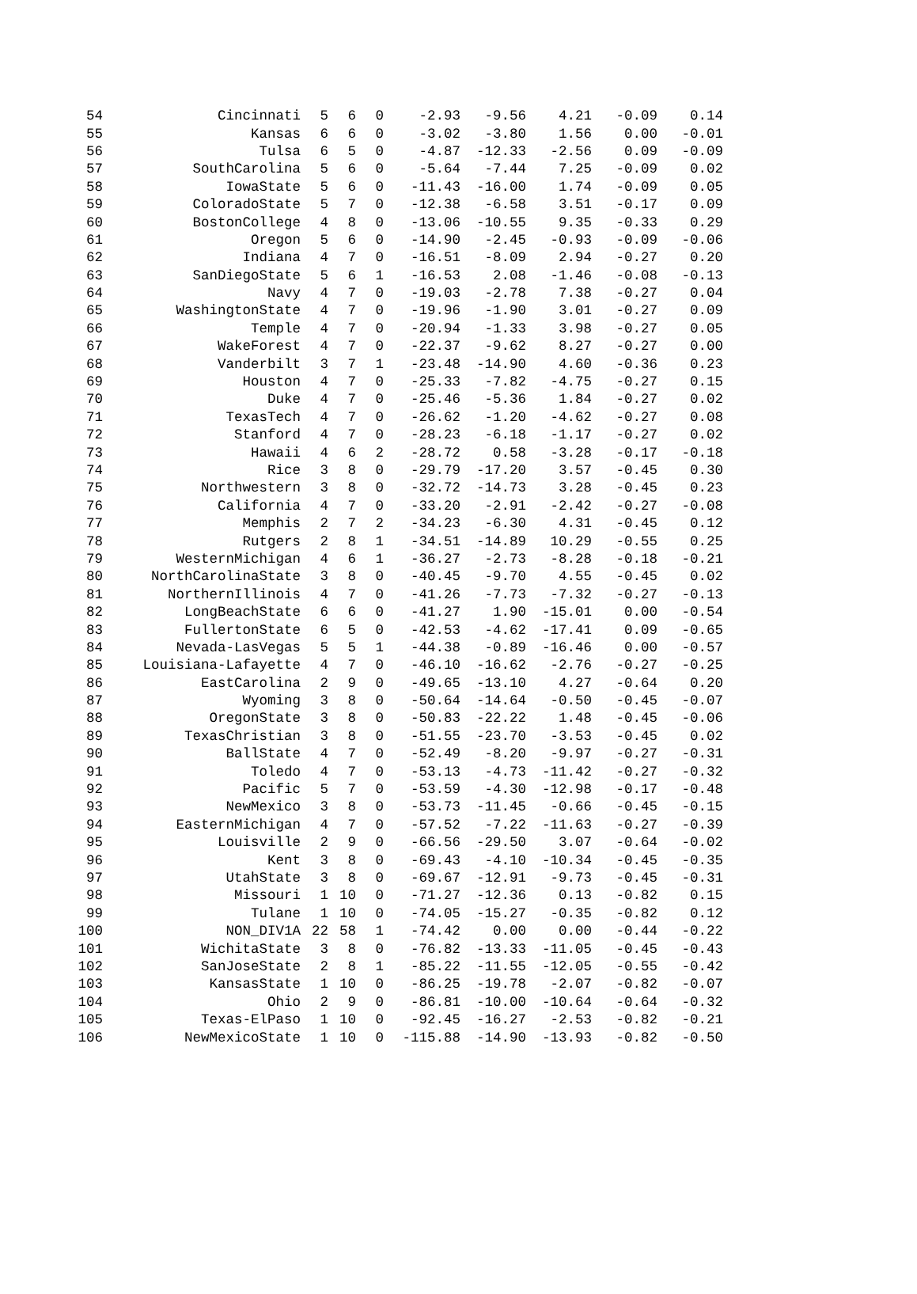| 54 | Cincinnati | 5 | 6 | 0 | -2.93 | -9.56 | 4.21 | -0.09 | 0.14 |
| 55 | Kansas | 6 | 6 | 0 | -3.02 | -3.80 | 1.56 | 0.00 | -0.01 |
| 56 | Tulsa | 6 | 5 | 0 | -4.87 | -12.33 | -2.56 | 0.09 | -0.09 |
| 57 | SouthCarolina | 5 | 6 | 0 | -5.64 | -7.44 | 7.25 | -0.09 | 0.02 |
| 58 | IowaState | 5 | 6 | 0 | -11.43 | -16.00 | 1.74 | -0.09 | 0.05 |
| 59 | ColoradoState | 5 | 7 | 0 | -12.38 | -6.58 | 3.51 | -0.17 | 0.09 |
| 60 | BostonCollege | 4 | 8 | 0 | -13.06 | -10.55 | 9.35 | -0.33 | 0.29 |
| 61 | Oregon | 5 | 6 | 0 | -14.90 | -2.45 | -0.93 | -0.09 | -0.06 |
| 62 | Indiana | 4 | 7 | 0 | -16.51 | -8.09 | 2.94 | -0.27 | 0.20 |
| 63 | SanDiegoState | 5 | 6 | 1 | -16.53 | 2.08 | -1.46 | -0.08 | -0.13 |
| 64 | Navy | 4 | 7 | 0 | -19.03 | -2.78 | 7.38 | -0.27 | 0.04 |
| 65 | WashingtonState | 4 | 7 | 0 | -19.96 | -1.90 | 3.01 | -0.27 | 0.09 |
| 66 | Temple | 4 | 7 | 0 | -20.94 | -1.33 | 3.98 | -0.27 | 0.05 |
| 67 | WakeForest | 4 | 7 | 0 | -22.37 | -9.62 | 8.27 | -0.27 | 0.00 |
| 68 | Vanderbilt | 3 | 7 | 1 | -23.48 | -14.90 | 4.60 | -0.36 | 0.23 |
| 69 | Houston | 4 | 7 | 0 | -25.33 | -7.82 | -4.75 | -0.27 | 0.15 |
| 70 | Duke | 4 | 7 | 0 | -25.46 | -5.36 | 1.84 | -0.27 | 0.02 |
| 71 | TexasTech | 4 | 7 | 0 | -26.62 | -1.20 | -4.62 | -0.27 | 0.08 |
| 72 | Stanford | 4 | 7 | 0 | -28.23 | -6.18 | -1.17 | -0.27 | 0.02 |
| 73 | Hawaii | 4 | 6 | 2 | -28.72 | 0.58 | -3.28 | -0.17 | -0.18 |
| 74 | Rice | 3 | 8 | 0 | -29.79 | -17.20 | 3.57 | -0.45 | 0.30 |
| 75 | Northwestern | 3 | 8 | 0 | -32.72 | -14.73 | 3.28 | -0.45 | 0.23 |
| 76 | California | 4 | 7 | 0 | -33.20 | -2.91 | -2.42 | -0.27 | -0.08 |
| 77 | Memphis | 2 | 7 | 2 | -34.23 | -6.30 | 4.31 | -0.45 | 0.12 |
| 78 | Rutgers | 2 | 8 | 1 | -34.51 | -14.89 | 10.29 | -0.55 | 0.25 |
| 79 | WesternMichigan | 4 | 6 | 1 | -36.27 | -2.73 | -8.28 | -0.18 | -0.21 |
| 80 | NorthCarolinaState | 3 | 8 | 0 | -40.45 | -9.70 | 4.55 | -0.45 | 0.02 |
| 81 | NorthernIllinois | 4 | 7 | 0 | -41.26 | -7.73 | -7.32 | -0.27 | -0.13 |
| 82 | LongBeachState | 6 | 6 | 0 | -41.27 | 1.90 | -15.01 | 0.00 | -0.54 |
| 83 | FullertonState | 6 | 5 | 0 | -42.53 | -4.62 | -17.41 | 0.09 | -0.65 |
| 84 | Nevada-LasVegas | 5 | 5 | 1 | -44.38 | -0.89 | -16.46 | 0.00 | -0.57 |
| 85 | Louisiana-Lafayette | 4 | 7 | 0 | -46.10 | -16.62 | -2.76 | -0.27 | -0.25 |
| 86 | EastCarolina | 2 | 9 | 0 | -49.65 | -13.10 | 4.27 | -0.64 | 0.20 |
| 87 | Wyoming | 3 | 8 | 0 | -50.64 | -14.64 | -0.50 | -0.45 | -0.07 |
| 88 | OregonState | 3 | 8 | 0 | -50.83 | -22.22 | 1.48 | -0.45 | -0.06 |
| 89 | TexasChristian | 3 | 8 | 0 | -51.55 | -23.70 | -3.53 | -0.45 | 0.02 |
| 90 | BallState | 4 | 7 | 0 | -52.49 | -8.20 | -9.97 | -0.27 | -0.31 |
| 91 | Toledo | 4 | 7 | 0 | -53.13 | -4.73 | -11.42 | -0.27 | -0.32 |
| 92 | Pacific | 5 | 7 | 0 | -53.59 | -4.30 | -12.98 | -0.17 | -0.48 |
| 93 | NewMexico | 3 | 8 | 0 | -53.73 | -11.45 | -0.66 | -0.45 | -0.15 |
| 94 | EasternMichigan | 4 | 7 | 0 | -57.52 | -7.22 | -11.63 | -0.27 | -0.39 |
| 95 | Louisville | 2 | 9 | 0 | -66.56 | -29.50 | 3.07 | -0.64 | -0.02 |
| 96 | Kent | 3 | 8 | 0 | -69.43 | -4.10 | -10.34 | -0.45 | -0.35 |
| 97 | UtahState | 3 | 8 | 0 | -69.67 | -12.91 | -9.73 | -0.45 | -0.31 |
| 98 | Missouri | 1 | 10 | 0 | -71.27 | -12.36 | 0.13 | -0.82 | 0.15 |
| 99 | Tulane | 1 | 10 | 0 | -74.05 | -15.27 | -0.35 | -0.82 | 0.12 |
| 100 | NON_DIV1A | 22 | 58 | 1 | -74.42 | 0.00 | 0.00 | -0.44 | -0.22 |
| 101 | WichitaState | 3 | 8 | 0 | -76.82 | -13.33 | -11.05 | -0.45 | -0.43 |
| 102 | SanJoseState | 2 | 8 | 1 | -85.22 | -11.55 | -12.05 | -0.55 | -0.42 |
| 103 | KansasState | 1 | 10 | 0 | -86.25 | -19.78 | -2.07 | -0.82 | -0.07 |
| 104 | Ohio | 2 | 9 | 0 | -86.81 | -10.00 | -10.64 | -0.64 | -0.32 |
| 105 | Texas-ElPaso | 1 | 10 | 0 | -92.45 | -16.27 | -2.53 | -0.82 | -0.21 |
| 106 | NewMexicoState | 1 | 10 | 0 | -115.88 | -14.90 | -13.93 | -0.82 | -0.50 |